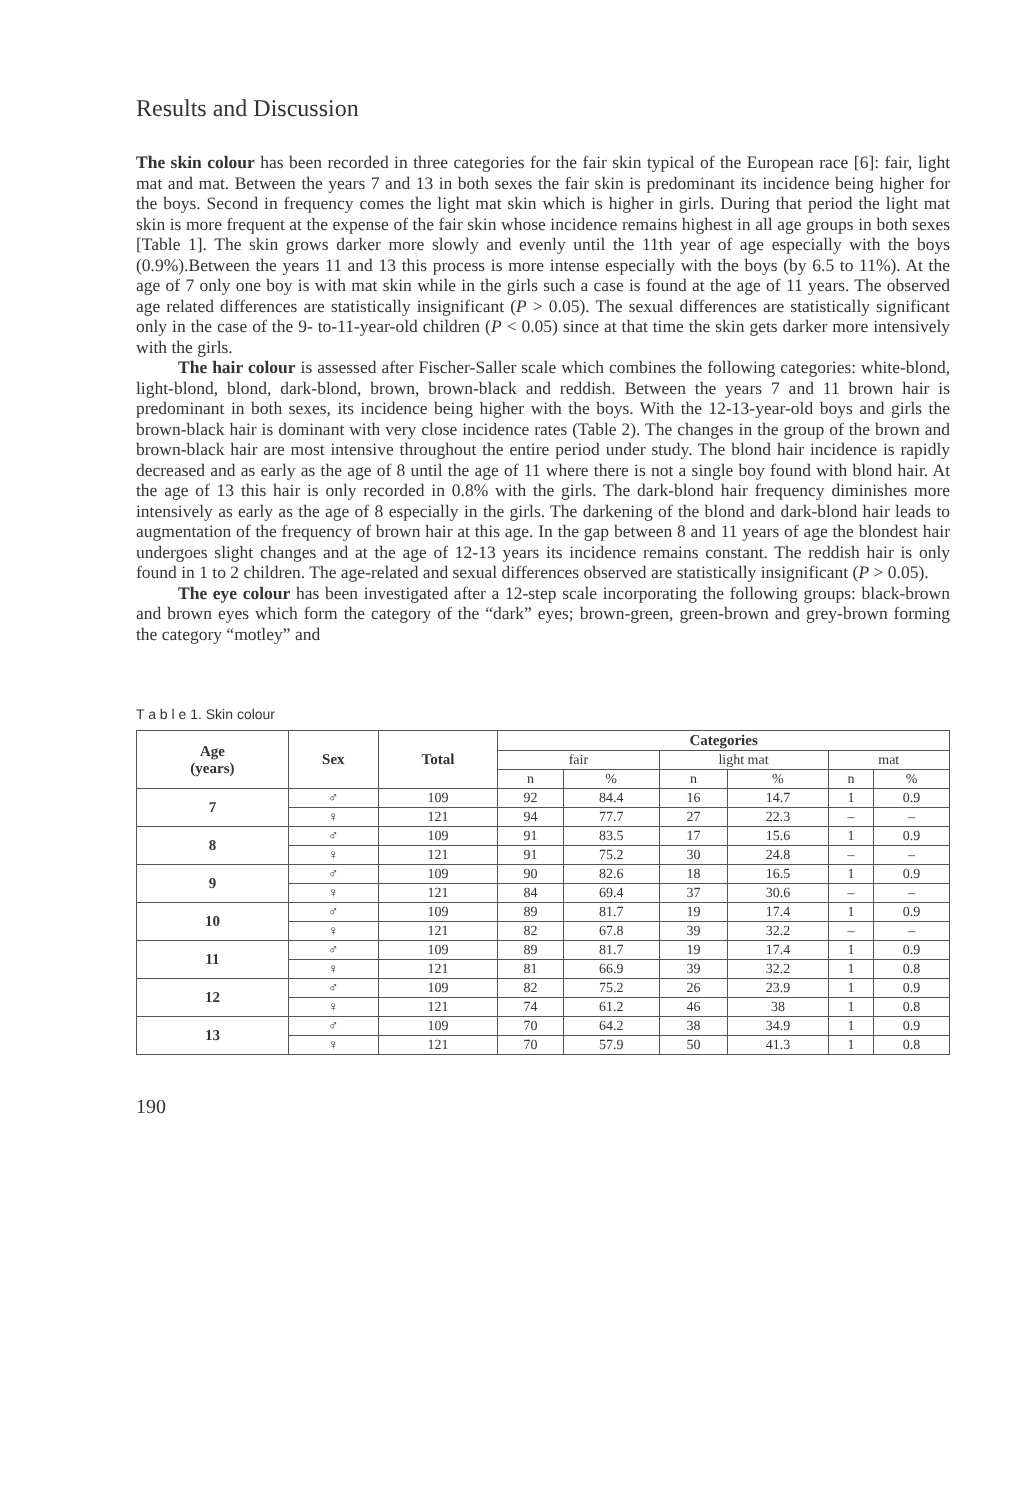Results and Discussion
The skin colour has been recorded in three categories for the fair skin typical of the European race [6]: fair, light mat and mat. Between the years 7 and 13 in both sexes the fair skin is predominant its incidence being higher for the boys. Second in frequency comes the light mat skin which is higher in girls. During that period the light mat skin is more frequent at the expense of the fair skin whose incidence remains highest in all age groups in both sexes [Table 1]. The skin grows darker more slowly and evenly until the 11th year of age especially with the boys (0.9%).Between the years 11 and 13 this process is more intense especially with the boys (by 6.5 to 11%). At the age of 7 only one boy is with mat skin while in the girls such a case is found at the age of 11 years. The observed age related differences are statistically insignificant (P > 0.05). The sexual differences are statistically significant only in the case of the 9- to-11-year-old children (P < 0.05) since at that time the skin gets darker more intensively with the girls.
The hair colour is assessed after Fischer-Saller scale which combines the following categories: white-blond, light-blond, blond, dark-blond, brown, brown-black and reddish. Between the years 7 and 11 brown hair is predominant in both sexes, its incidence being higher with the boys. With the 12-13-year-old boys and girls the brown-black hair is dominant with very close incidence rates (Table 2). The changes in the group of the brown and brown-black hair are most intensive throughout the entire period under study. The blond hair incidence is rapidly decreased and as early as the age of 8 until the age of 11 where there is not a single boy found with blond hair. At the age of 13 this hair is only recorded in 0.8% with the girls. The dark-blond hair frequency diminishes more intensively as early as the age of 8 especially in the girls. The darkening of the blond and dark-blond hair leads to augmentation of the frequency of brown hair at this age. In the gap between 8 and 11 years of age the blondest hair undergoes slight changes and at the age of 12-13 years its incidence remains constant. The reddish hair is only found in 1 to 2 children. The age-related and sexual differences observed are statistically insignificant (P > 0.05).
The eye colour has been investigated after a 12-step scale incorporating the following groups: black-brown and brown eyes which form the category of the “dark” eyes; brown-green, green-brown and grey-brown forming the category “motley” and
T a b l e 1. Skin colour
| Age (years) | Sex | Total | Categories | | | | | |
| --- | --- | --- | --- | --- | --- | --- | --- | --- |
| | | | fair | | light mat | | mat | |
| | | | n | % | n | % | n | % |
| 7 | ♂ | 109 | 92 | 84.4 | 16 | 14.7 | 1 | 0.9 |
| | ♀ | 121 | 94 | 77.7 | 27 | 22.3 | – | – |
| 8 | ♂ | 109 | 91 | 83.5 | 17 | 15.6 | 1 | 0.9 |
| | ♀ | 121 | 91 | 75.2 | 30 | 24.8 | – | – |
| 9 | ♂ | 109 | 90 | 82.6 | 18 | 16.5 | 1 | 0.9 |
| | ♀ | 121 | 84 | 69.4 | 37 | 30.6 | – | – |
| 10 | ♂ | 109 | 89 | 81.7 | 19 | 17.4 | 1 | 0.9 |
| | ♀ | 121 | 82 | 67.8 | 39 | 32.2 | – | – |
| 11 | ♂ | 109 | 89 | 81.7 | 19 | 17.4 | 1 | 0.9 |
| | ♀ | 121 | 81 | 66.9 | 39 | 32.2 | 1 | 0.8 |
| 12 | ♂ | 109 | 82 | 75.2 | 26 | 23.9 | 1 | 0.9 |
| | ♀ | 121 | 74 | 61.2 | 46 | 38 | 1 | 0.8 |
| 13 | ♂ | 109 | 70 | 64.2 | 38 | 34.9 | 1 | 0.9 |
| | ♀ | 121 | 70 | 57.9 | 50 | 41.3 | 1 | 0.8 |
190